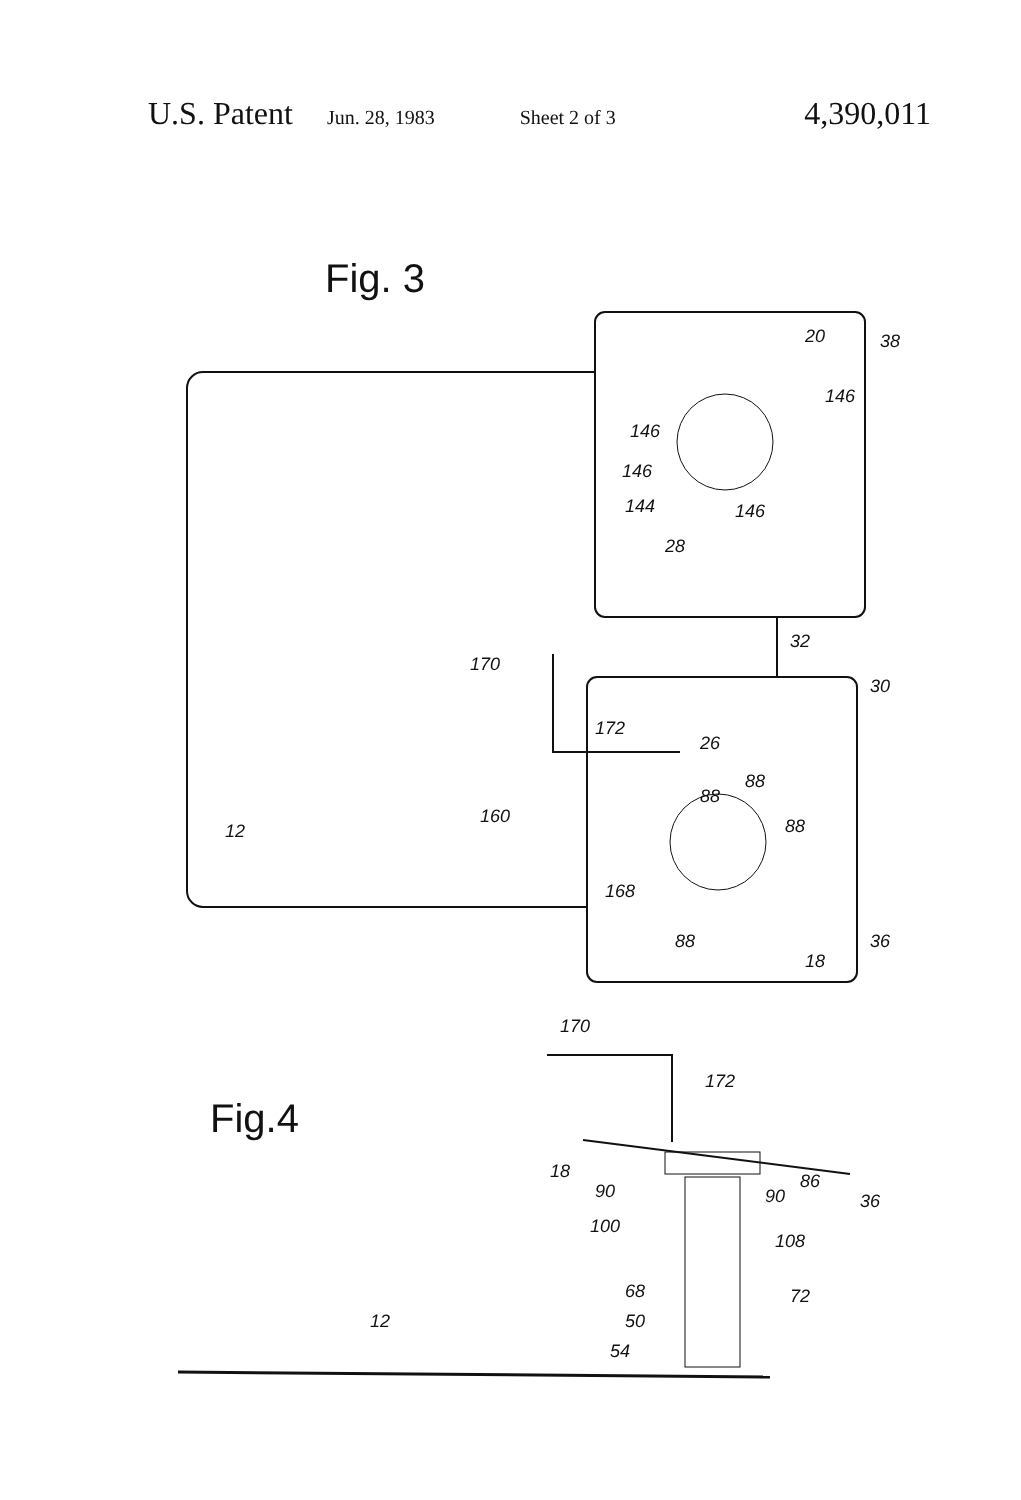U.S. Patent Jun. 28, 1983 Sheet 2 of 3 4,390,011
Fig. 3
20
38
146
146
146
144
146
28
32
170
172
26
30
88
88
88
160
12
168
88
36
18
Fig.4
170
172
18
90
90
86
36
100
108
68
72
50
54
12